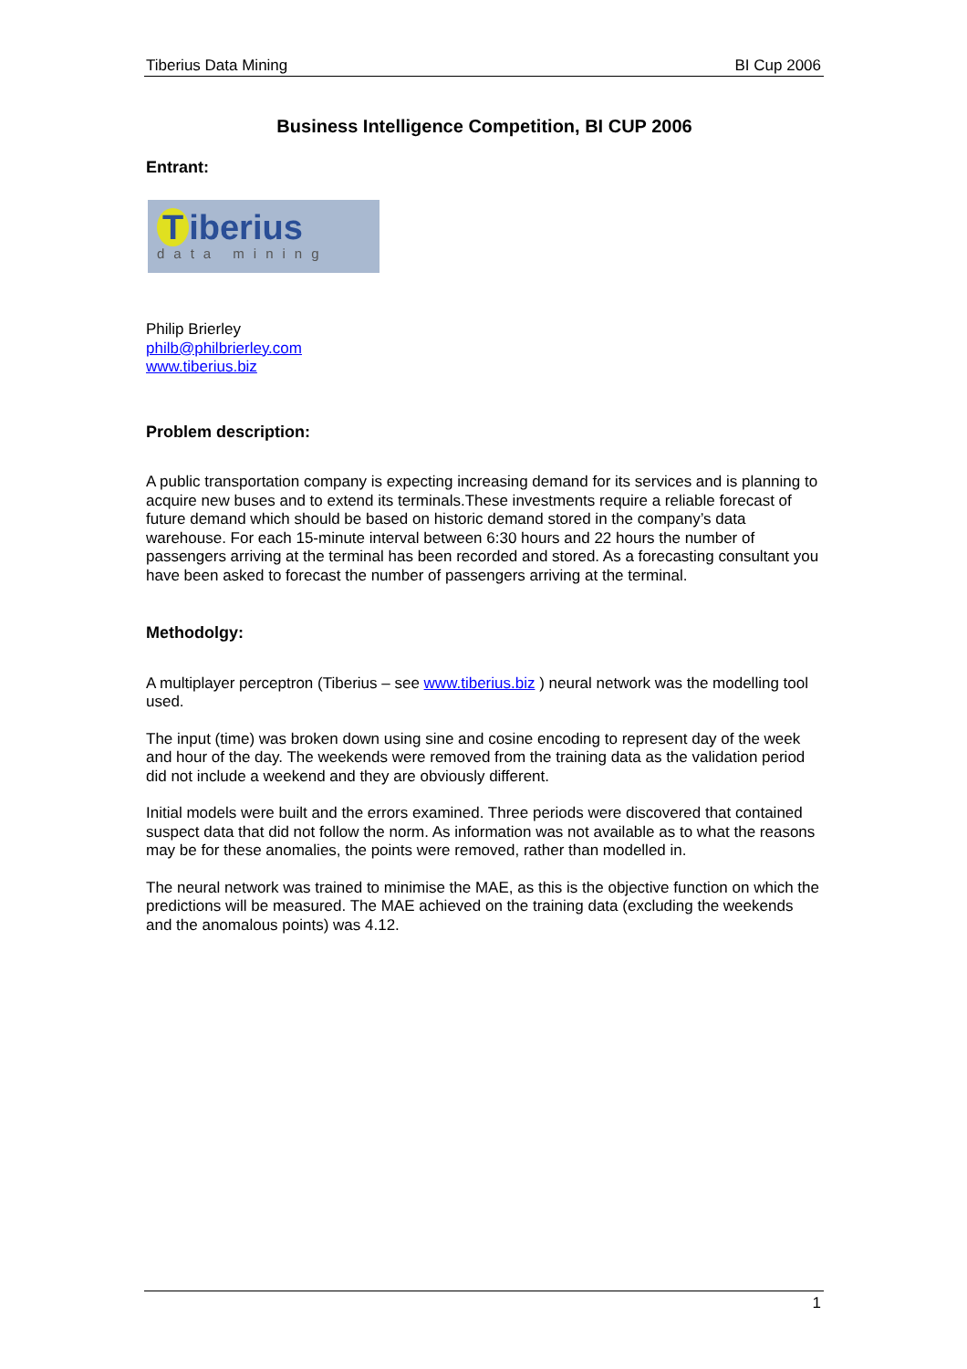Tiberius Data Mining BI Cup 2006
Business Intelligence Competition, BI CUP 2006
Entrant:
Tiberius
data mining
Philip Brierley
philb@philbrierley.com
www.tiberius.biz
Problem description:
A public transportation company is expecting increasing demand for its services and is planning to acquire new buses and to extend its terminals.These investments require a reliable forecast of future demand which should be based on historic demand stored in the company’s data warehouse. For each 15-minute interval between 6:30 hours and 22 hours the number of passengers arriving at the terminal has been recorded and stored. As a forecasting consultant you have been asked to forecast the number of passengers arriving at the terminal.
Methodolgy:
A multiplayer perceptron (Tiberius – see www.tiberius.biz ) neural network was the modelling tool used.
The input (time) was broken down using sine and cosine encoding to represent day of the week and hour of the day. The weekends were removed from the training data as the validation period did not include a weekend and they are obviously different.
Initial models were built and the errors examined. Three periods were discovered that contained suspect data that did not follow the norm. As information was not available as to what the reasons may be for these anomalies, the points were removed, rather than modelled in.
The neural network was trained to minimise the MAE, as this is the objective function on which the predictions will be measured. The MAE achieved on the training data (excluding the weekends and the anomalous points) was 4.12.
1